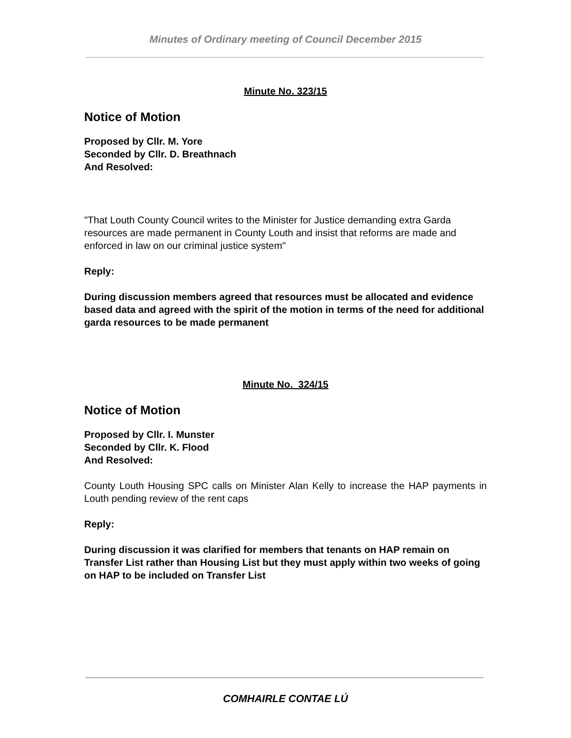Minutes of Ordinary meeting of Council December 2015
Minute No. 323/15
Notice of Motion
Proposed by Cllr. M. Yore
Seconded by Cllr. D. Breathnach
And Resolved:
"That Louth County Council writes to the Minister for Justice demanding extra Garda resources are made permanent in County Louth and insist that reforms are made and enforced in law on our criminal justice system"
Reply:
During discussion members agreed that resources must be allocated and evidence based data and agreed with the spirit of the motion in terms of the need for additional garda resources to be made permanent
Minute No. 324/15
Notice of Motion
Proposed by Cllr. I. Munster
Seconded by Cllr. K. Flood
And Resolved:
County Louth Housing SPC calls on Minister Alan Kelly to increase the HAP payments in Louth pending review of the rent caps
Reply:
During discussion it was clarified for members that tenants on HAP remain on Transfer List rather than Housing List but they must apply within two weeks of going on HAP to be included on Transfer List
COMHAIRLE CONTAE LÚ